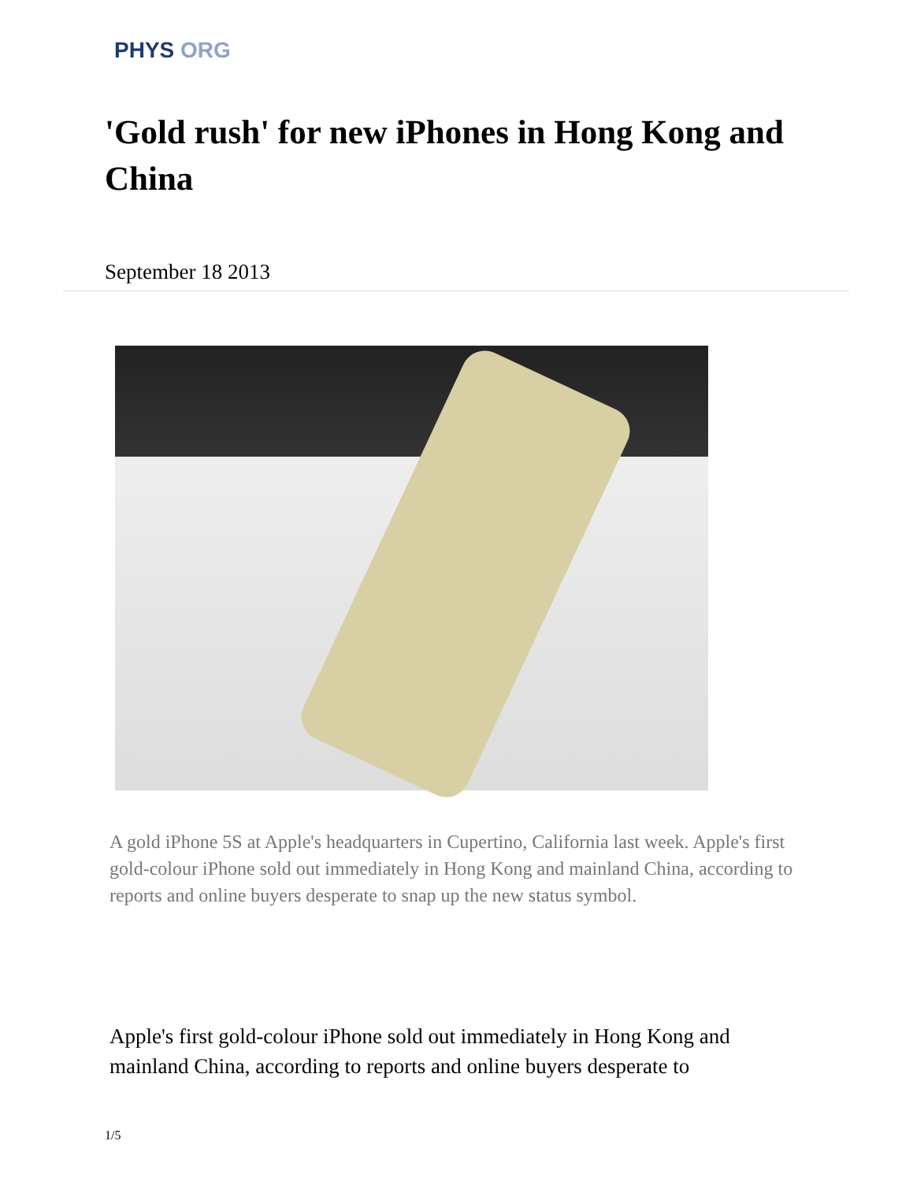PHYS ORG
'Gold rush' for new iPhones in Hong Kong and China
September 18 2013
A gold iPhone 5S at Apple's headquarters in Cupertino, California last week. Apple's first gold-colour iPhone sold out immediately in Hong Kong and mainland China, according to reports and online buyers desperate to snap up the new status symbol.
Apple's first gold-colour iPhone sold out immediately in Hong Kong and mainland China, according to reports and online buyers desperate to
1/5